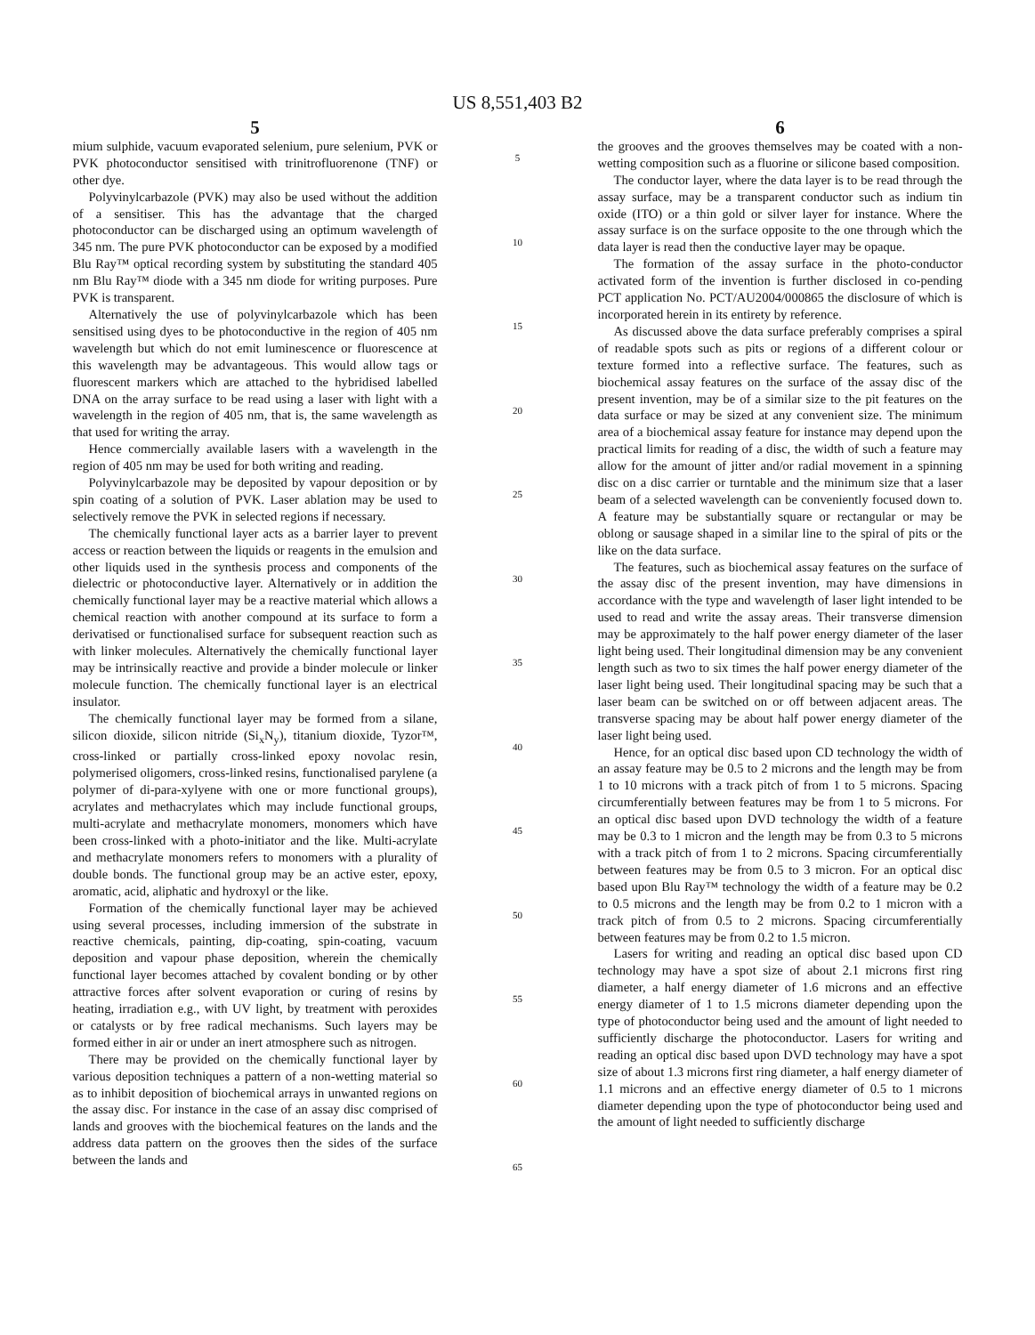US 8,551,403 B2
5
mium sulphide, vacuum evaporated selenium, pure selenium, PVK or PVK photoconductor sensitised with trinitrofluorenone (TNF) or other dye.
Polyvinylcarbazole (PVK) may also be used without the addition of a sensitiser. This has the advantage that the charged photoconductor can be discharged using an optimum wavelength of 345 nm. The pure PVK photoconductor can be exposed by a modified Blu Ray™ optical recording system by substituting the standard 405 nm Blu Ray™ diode with a 345 nm diode for writing purposes. Pure PVK is transparent.
Alternatively the use of polyvinylcarbazole which has been sensitised using dyes to be photoconductive in the region of 405 nm wavelength but which do not emit luminescence or fluorescence at this wavelength may be advantageous. This would allow tags or fluorescent markers which are attached to the hybridised labelled DNA on the array surface to be read using a laser with light with a wavelength in the region of 405 nm, that is, the same wavelength as that used for writing the array.
Hence commercially available lasers with a wavelength in the region of 405 nm may be used for both writing and reading.
Polyvinylcarbazole may be deposited by vapour deposition or by spin coating of a solution of PVK. Laser ablation may be used to selectively remove the PVK in selected regions if necessary.
The chemically functional layer acts as a barrier layer to prevent access or reaction between the liquids or reagents in the emulsion and other liquids used in the synthesis process and components of the dielectric or photoconductive layer. Alternatively or in addition the chemically functional layer may be a reactive material which allows a chemical reaction with another compound at its surface to form a derivatised or functionalised surface for subsequent reaction such as with linker molecules. Alternatively the chemically functional layer may be intrinsically reactive and provide a binder molecule or linker molecule function. The chemically functional layer is an electrical insulator.
The chemically functional layer may be formed from a silane, silicon dioxide, silicon nitride (Si<sub>x</sub>N<sub>y</sub>), titanium dioxide, Tyzor™, cross-linked or partially cross-linked epoxy novolac resin, polymerised oligomers, cross-linked resins, functionalised parylene (a polymer of di-para-xylyene with one or more functional groups), acrylates and methacrylates which may include functional groups, multi-acrylate and methacrylate monomers, monomers which have been cross-linked with a photo-initiator and the like. Multi-acrylate and methacrylate monomers refers to monomers with a plurality of double bonds. The functional group may be an active ester, epoxy, aromatic, acid, aliphatic and hydroxyl or the like.
Formation of the chemically functional layer may be achieved using several processes, including immersion of the substrate in reactive chemicals, painting, dip-coating, spin-coating, vacuum deposition and vapour phase deposition, wherein the chemically functional layer becomes attached by covalent bonding or by other attractive forces after solvent evaporation or curing of resins by heating, irradiation e.g., with UV light, by treatment with peroxides or catalysts or by free radical mechanisms. Such layers may be formed either in air or under an inert atmosphere such as nitrogen.
There may be provided on the chemically functional layer by various deposition techniques a pattern of a non-wetting material so as to inhibit deposition of biochemical arrays in unwanted regions on the assay disc. For instance in the case of an assay disc comprised of lands and grooves with the biochemical features on the lands and the address data pattern on the grooves then the sides of the surface between the lands and
5
10
15
20
25
30
35
40
45
50
55
60
65
6
the grooves and the grooves themselves may be coated with a non-wetting composition such as a fluorine or silicone based composition.
The conductor layer, where the data layer is to be read through the assay surface, may be a transparent conductor such as indium tin oxide (ITO) or a thin gold or silver layer for instance. Where the assay surface is on the surface opposite to the one through which the data layer is read then the conductive layer may be opaque.
The formation of the assay surface in the photo-conductor activated form of the invention is further disclosed in co-pending PCT application No. PCT/AU2004/000865 the disclosure of which is incorporated herein in its entirety by reference.
As discussed above the data surface preferably comprises a spiral of readable spots such as pits or regions of a different colour or texture formed into a reflective surface. The features, such as biochemical assay features on the surface of the assay disc of the present invention, may be of a similar size to the pit features on the data surface or may be sized at any convenient size. The minimum area of a biochemical assay feature for instance may depend upon the practical limits for reading of a disc, the width of such a feature may allow for the amount of jitter and/or radial movement in a spinning disc on a disc carrier or turntable and the minimum size that a laser beam of a selected wavelength can be conveniently focused down to. A feature may be substantially square or rectangular or may be oblong or sausage shaped in a similar line to the spiral of pits or the like on the data surface.
The features, such as biochemical assay features on the surface of the assay disc of the present invention, may have dimensions in accordance with the type and wavelength of laser light intended to be used to read and write the assay areas. Their transverse dimension may be approximately to the half power energy diameter of the laser light being used. Their longitudinal dimension may be any convenient length such as two to six times the half power energy diameter of the laser light being used. Their longitudinal spacing may be such that a laser beam can be switched on or off between adjacent areas. The transverse spacing may be about half power energy diameter of the laser light being used.
Hence, for an optical disc based upon CD technology the width of an assay feature may be 0.5 to 2 microns and the length may be from 1 to 10 microns with a track pitch of from 1 to 5 microns. Spacing circumferentially between features may be from 1 to 5 microns. For an optical disc based upon DVD technology the width of a feature may be 0.3 to 1 micron and the length may be from 0.3 to 5 microns with a track pitch of from 1 to 2 microns. Spacing circumferentially between features may be from 0.5 to 3 micron. For an optical disc based upon Blu Ray™ technology the width of a feature may be 0.2 to 0.5 microns and the length may be from 0.2 to 1 micron with a track pitch of from 0.5 to 2 microns. Spacing circumferentially between features may be from 0.2 to 1.5 micron.
Lasers for writing and reading an optical disc based upon CD technology may have a spot size of about 2.1 microns first ring diameter, a half energy diameter of 1.6 microns and an effective energy diameter of 1 to 1.5 microns diameter depending upon the type of photoconductor being used and the amount of light needed to sufficiently discharge the photoconductor. Lasers for writing and reading an optical disc based upon DVD technology may have a spot size of about 1.3 microns first ring diameter, a half energy diameter of 1.1 microns and an effective energy diameter of 0.5 to 1 microns diameter depending upon the type of photoconductor being used and the amount of light needed to sufficiently discharge